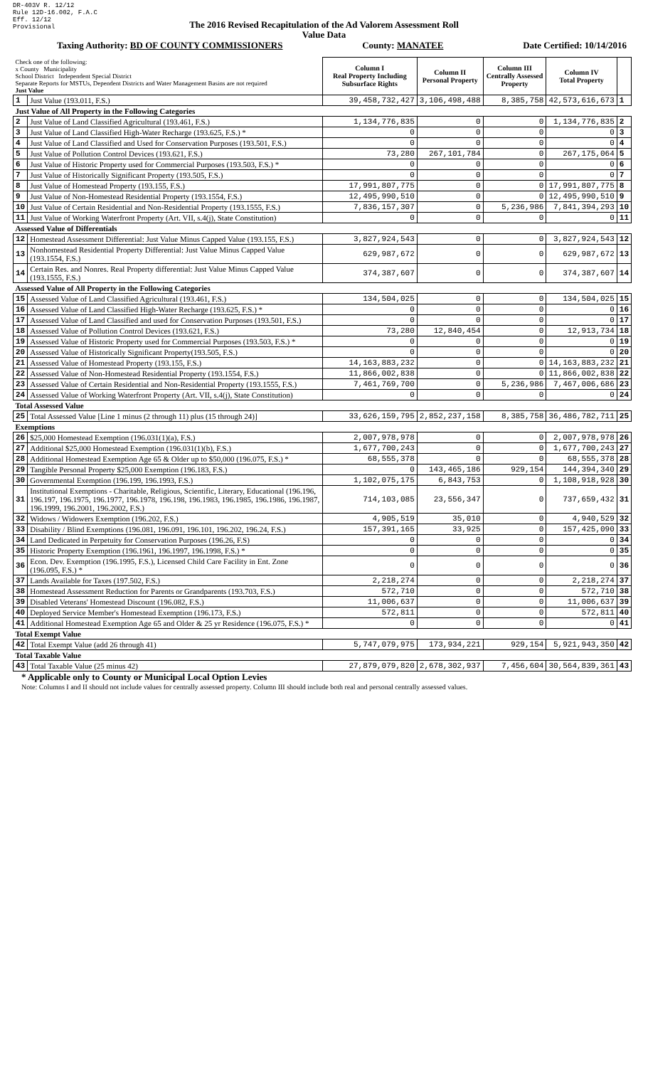DR-403V R. 12/12
Rule 12D-16.002, F.A.C
Eff. 12/12
Provisional
The 2016 Revised Recapitulation of the Ad Valorem Assessment Roll
Value Data
Taxing Authority: BD OF COUNTY COMMISSIONERS County: MANATEE Date Certified: 10/14/2016
| Check one of the following: x County Municipality School District Independent Special District Separate Reports for MSTUs, Dependent Districts and Water Management Basins are not required Just Value | | Column I Real Property Including Subsurface Rights | Column II Personal Property | Column III Centrally Assessed Property | Column IV Total Property | |
| 1 | Just Value (193.011, F.S.) | 39,458,732,427 | 3,106,498,488 | 8,385,758 | 42,573,616,673 | 1 |
| Just Value of All Property in the Following Categories | | | | | | |
| 2 | Just Value of Land Classified Agricultural (193.461, F.S.) | 1,134,776,835 | 0 | 0 | 1,134,776,835 | 2 |
| 3 | Just Value of Land Classified High-Water Recharge (193.625, F.S.) * | 0 | 0 | 0 | 0 | 3 |
| 4 | Just Value of Land Classified and Used for Conservation Purposes (193.501, F.S.) | 0 | 0 | 0 | 0 | 4 |
| 5 | Just Value of Pollution Control Devices (193.621, F.S.) | 73,280 | 267,101,784 | 0 | 267,175,064 | 5 |
| 6 | Just Value of Historic Property used for Commercial Purposes (193.503, F.S.) * | 0 | 0 | 0 | 0 | 6 |
| 7 | Just Value of Historically Significant Property (193.505, F.S.) | 0 | 0 | 0 | 0 | 7 |
| 8 | Just Value of Homestead Property (193.155, F.S.) | 17,991,807,775 | 0 | 0 | 17,991,807,775 | 8 |
| 9 | Just Value of Non-Homestead Residential Property (193.1554, F.S.) | 12,495,990,510 | 0 | 0 | 12,495,990,510 | 9 |
| 10 | Just Value of Certain Residential and Non-Residential Property (193.1555, F.S.) | 7,836,157,307 | 0 | 5,236,986 | 7,841,394,293 | 10 |
| 11 | Just Value of Working Waterfront Property (Art. VII, s.4(j), State Constitution) | 0 | 0 | 0 | 0 | 11 |
| Assessed Value of Differentials | | | | | | |
| 12 | Homestead Assessment Differential: Just Value Minus Capped Value (193.155, F.S.) | 3,827,924,543 | 0 | 0 | 3,827,924,543 | 12 |
| 13 | Nonhomestead Residential Property Differential: Just Value Minus Capped Value (193.1554, F.S.) | 629,987,672 | 0 | 0 | 629,987,672 | 13 |
| 14 | Certain Res. and Nonres. Real Property differential: Just Value Minus Capped Value (193.1555, F.S.) | 374,387,607 | 0 | 0 | 374,387,607 | 14 |
| Assessed Value of All Property in the Following Categories | | | | | | |
| 15 | Assessed Value of Land Classified Agricultural (193.461, F.S.) | 134,504,025 | 0 | 0 | 134,504,025 | 15 |
| 16 | Assessed Value of Land Classified High-Water Recharge (193.625, F.S.) * | 0 | 0 | 0 | 0 | 16 |
| 17 | Assessed Value of Land Classified and used for Conservation Purposes (193.501, F.S.) | 0 | 0 | 0 | 0 | 17 |
| 18 | Assessed Value of Pollution Control Devices (193.621, F.S.) | 73,280 | 12,840,454 | 0 | 12,913,734 | 18 |
| 19 | Assessed Value of Historic Property used for Commercial Purposes (193.503, F.S.) * | 0 | 0 | 0 | 0 | 19 |
| 20 | Assessed Value of Historically Significant Property(193.505, F.S.) | 0 | 0 | 0 | 0 | 20 |
| 21 | Assessed Value of Homestead Property (193.155, F.S.) | 14,163,883,232 | 0 | 0 | 14,163,883,232 | 21 |
| 22 | Assessed Value of Non-Homestead Residential Property (193.1554, F.S.) | 11,866,002,838 | 0 | 0 | 11,866,002,838 | 22 |
| 23 | Assessed Value of Certain Residential and Non-Residential Property (193.1555, F.S.) | 7,461,769,700 | 0 | 5,236,986 | 7,467,006,686 | 23 |
| 24 | Assessed Value of Working Waterfront Property (Art. VII, s.4(j), State Constitution) | 0 | 0 | 0 | 0 | 24 |
| Total Assessed Value | | | | | | |
| 25 | Total Assessed Value [Line 1 minus (2 through 11) plus (15 through 24)] | 33,626,159,795 | 2,852,237,158 | 8,385,758 | 36,486,782,711 | 25 |
| Exemptions | | | | | | |
| 26 | $25,000 Homestead Exemption (196.031(1)(a), F.S.) | 2,007,978,978 | 0 | 0 | 2,007,978,978 | 26 |
| 27 | Additional $25,000 Homestead Exemption (196.031(1)(b), F.S.) | 1,677,700,243 | 0 | 0 | 1,677,700,243 | 27 |
| 28 | Additional Homestead Exemption Age 65 & Older up to $50,000 (196.075, F.S.) * | 68,555,378 | 0 | 0 | 68,555,378 | 28 |
| 29 | Tangible Personal Property $25,000 Exemption (196.183, F.S.) | 0 | 143,465,186 | 929,154 | 144,394,340 | 29 |
| 30 | Governmental Exemption (196.199, 196.1993, F.S.) | 1,102,075,175 | 6,843,753 | 0 | 1,108,918,928 | 30 |
| 31 | Institutional Exemptions - Charitable, Religious, Scientific, Literary, Educational (196.196, 196.197, 196.1975, 196.1977, 196.1978, 196.198, 196.1983, 196.1985, 196.1986, 196.1987, 196.1999, 196.2001, 196.2002, F.S.) | 714,103,085 | 23,556,347 | 0 | 737,659,432 | 31 |
| 32 | Widows / Widowers Exemption (196.202, F.S.) | 4,905,519 | 35,010 | 0 | 4,940,529 | 32 |
| 33 | Disability / Blind Exemptions (196.081, 196.091, 196.101, 196.202, 196.24, F.S.) | 157,391,165 | 33,925 | 0 | 157,425,090 | 33 |
| 34 | Land Dedicated in Perpetuity for Conservation Purposes (196.26, F.S) | 0 | 0 | 0 | 0 | 34 |
| 35 | Historic Property Exemption (196.1961, 196.1997, 196.1998, F.S.) * | 0 | 0 | 0 | 0 | 35 |
| 36 | Econ. Dev. Exemption (196.1995, F.S.), Licensed Child Care Facility in Ent. Zone (196.095, F.S.) * | 0 | 0 | 0 | 0 | 36 |
| 37 | Lands Available for Taxes (197.502, F.S.) | 2,218,274 | 0 | 0 | 2,218,274 | 37 |
| 38 | Homestead Assessment Reduction for Parents or Grandparents (193.703, F.S.) | 572,710 | 0 | 0 | 572,710 | 38 |
| 39 | Disabled Veterans' Homestead Discount (196.082, F.S.) | 11,006,637 | 0 | 0 | 11,006,637 | 39 |
| 40 | Deployed Service Member's Homestead Exemption (196.173, F.S.) | 572,811 | 0 | 0 | 572,811 | 40 |
| 41 | Additional Homestead Exemption Age 65 and Older & 25 yr Residence (196.075, F.S.) * | 0 | 0 | 0 | 0 | 41 |
| Total Exempt Value | | | | | | |
| 42 | Total Exempt Value (add 26 through 41) | 5,747,079,975 | 173,934,221 | 929,154 | 5,921,943,350 | 42 |
| Total Taxable Value | | | | | | |
| 43 | Total Taxable Value (25 minus 42) | 27,879,079,820 | 2,678,302,937 | 7,456,604 | 30,564,839,361 | 43 |
* Applicable only to County or Municipal Local Option Levies
Note: Columns I and II should not include values for centrally assessed property. Column III should include both real and personal centrally assessed values.